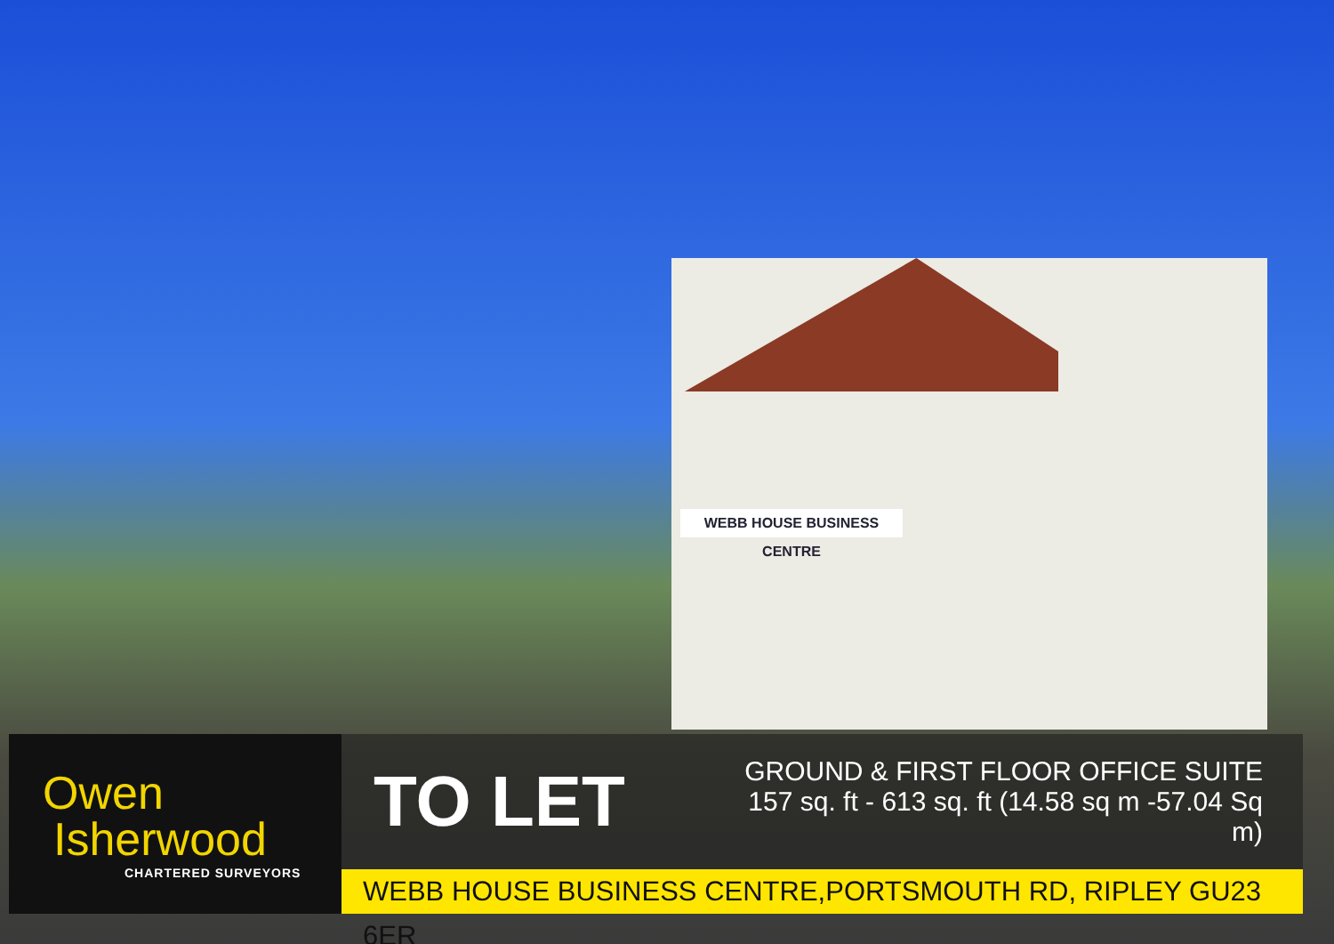WEBB HOUSE BUSINESS CENTRE
Owen
Isherwood
CHARTERED SURVEYORS
TO LET
GROUND & FIRST FLOOR OFFICE SUITE
157 sq. ft - 613 sq. ft (14.58 sq m -57.04 Sq m)
WEBB HOUSE BUSINESS CENTRE,PORTSMOUTH RD, RIPLEY GU23 6ER